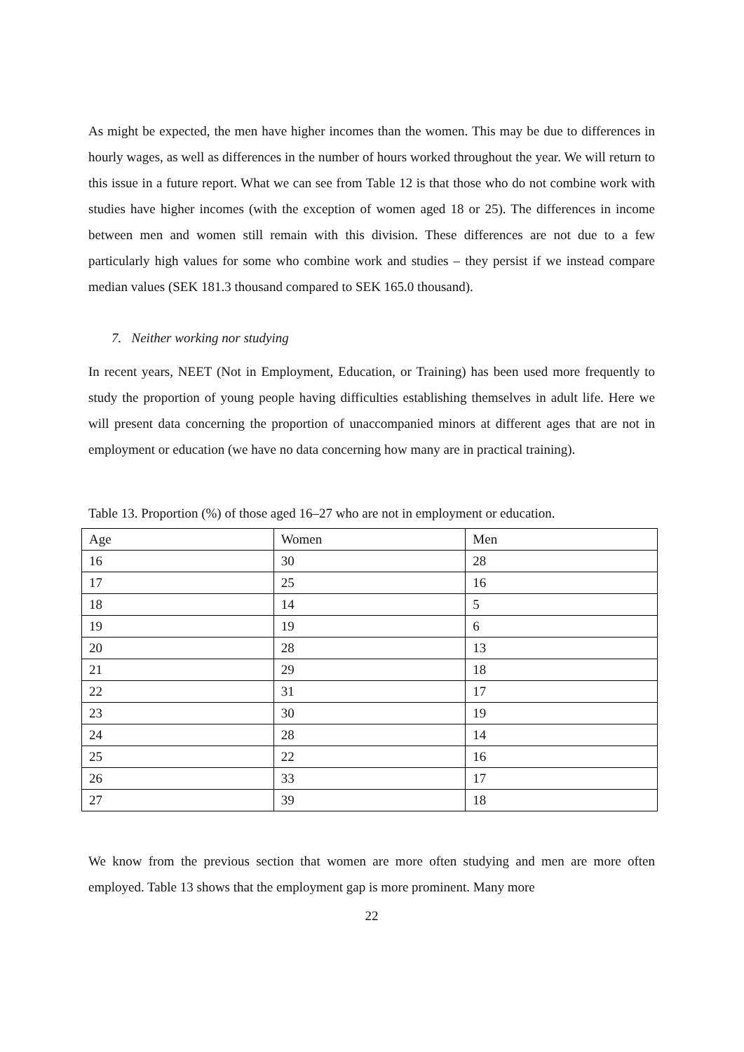As might be expected, the men have higher incomes than the women. This may be due to differences in hourly wages, as well as differences in the number of hours worked throughout the year. We will return to this issue in a future report. What we can see from Table 12 is that those who do not combine work with studies have higher incomes (with the exception of women aged 18 or 25). The differences in income between men and women still remain with this division. These differences are not due to a few particularly high values for some who combine work and studies – they persist if we instead compare median values (SEK 181.3 thousand compared to SEK 165.0 thousand).
7. Neither working nor studying
In recent years, NEET (Not in Employment, Education, or Training) has been used more frequently to study the proportion of young people having difficulties establishing themselves in adult life. Here we will present data concerning the proportion of unaccompanied minors at different ages that are not in employment or education (we have no data concerning how many are in practical training).
Table 13. Proportion (%) of those aged 16–27 who are not in employment or education.
| Age | Women | Men |
| 16 | 30 | 28 |
| 17 | 25 | 16 |
| 18 | 14 | 5 |
| 19 | 19 | 6 |
| 20 | 28 | 13 |
| 21 | 29 | 18 |
| 22 | 31 | 17 |
| 23 | 30 | 19 |
| 24 | 28 | 14 |
| 25 | 22 | 16 |
| 26 | 33 | 17 |
| 27 | 39 | 18 |
We know from the previous section that women are more often studying and men are more often employed. Table 13 shows that the employment gap is more prominent. Many more
22